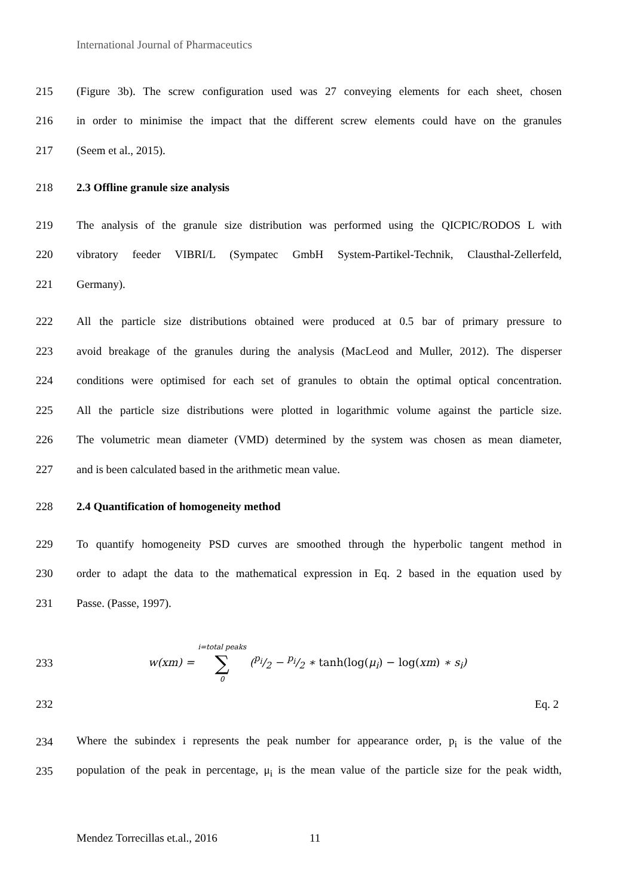International Journal of Pharmaceutics
215 (Figure 3b). The screw configuration used was 27 conveying elements for each sheet, chosen
216 in order to minimise the impact that the different screw elements could have on the granules
217 (Seem et al., 2015).
218 2.3 Offline granule size analysis
219 The analysis of the granule size distribution was performed using the QICPIC/RODOS L with
220 vibratory feeder VIBRI/L (Sympatec GmbH System-Partikel-Technik, Clausthal-Zellerfeld,
221 Germany).
222 All the particle size distributions obtained were produced at 0.5 bar of primary pressure to
223 avoid breakage of the granules during the analysis (MacLeod and Muller, 2012). The disperser
224 conditions were optimised for each set of granules to obtain the optimal optical concentration.
225 All the particle size distributions were plotted in logarithmic volume against the particle size.
226 The volumetric mean diameter (VMD) determined by the system was chosen as mean diameter,
227 and is been calculated based in the arithmetic mean value.
228 2.4 Quantification of homogeneity method
229 To quantify homogeneity PSD curves are smoothed through the hyperbolic tangent method in
230 order to adapt the data to the mathematical expression in Eq. 2 based in the equation used by
231 Passe. (Passe, 1997).
233 w(xm) = i=total peaks
∑
0 (p<sub>i</sub>/2 − p<sub>i</sub>/2 ∗ tanh(log(μ<sub>i</sub>) − log(xm) ∗ s<sub>i</sub>)
232 Eq. 2
234 Where the subindex i represents the peak number for appearance order, p<sub>i</sub> is the value of the
235 population of the peak in percentage, μ<sub>i</sub> is the mean value of the particle size for the peak width,
Mendez Torrecillas et.al., 2016
11